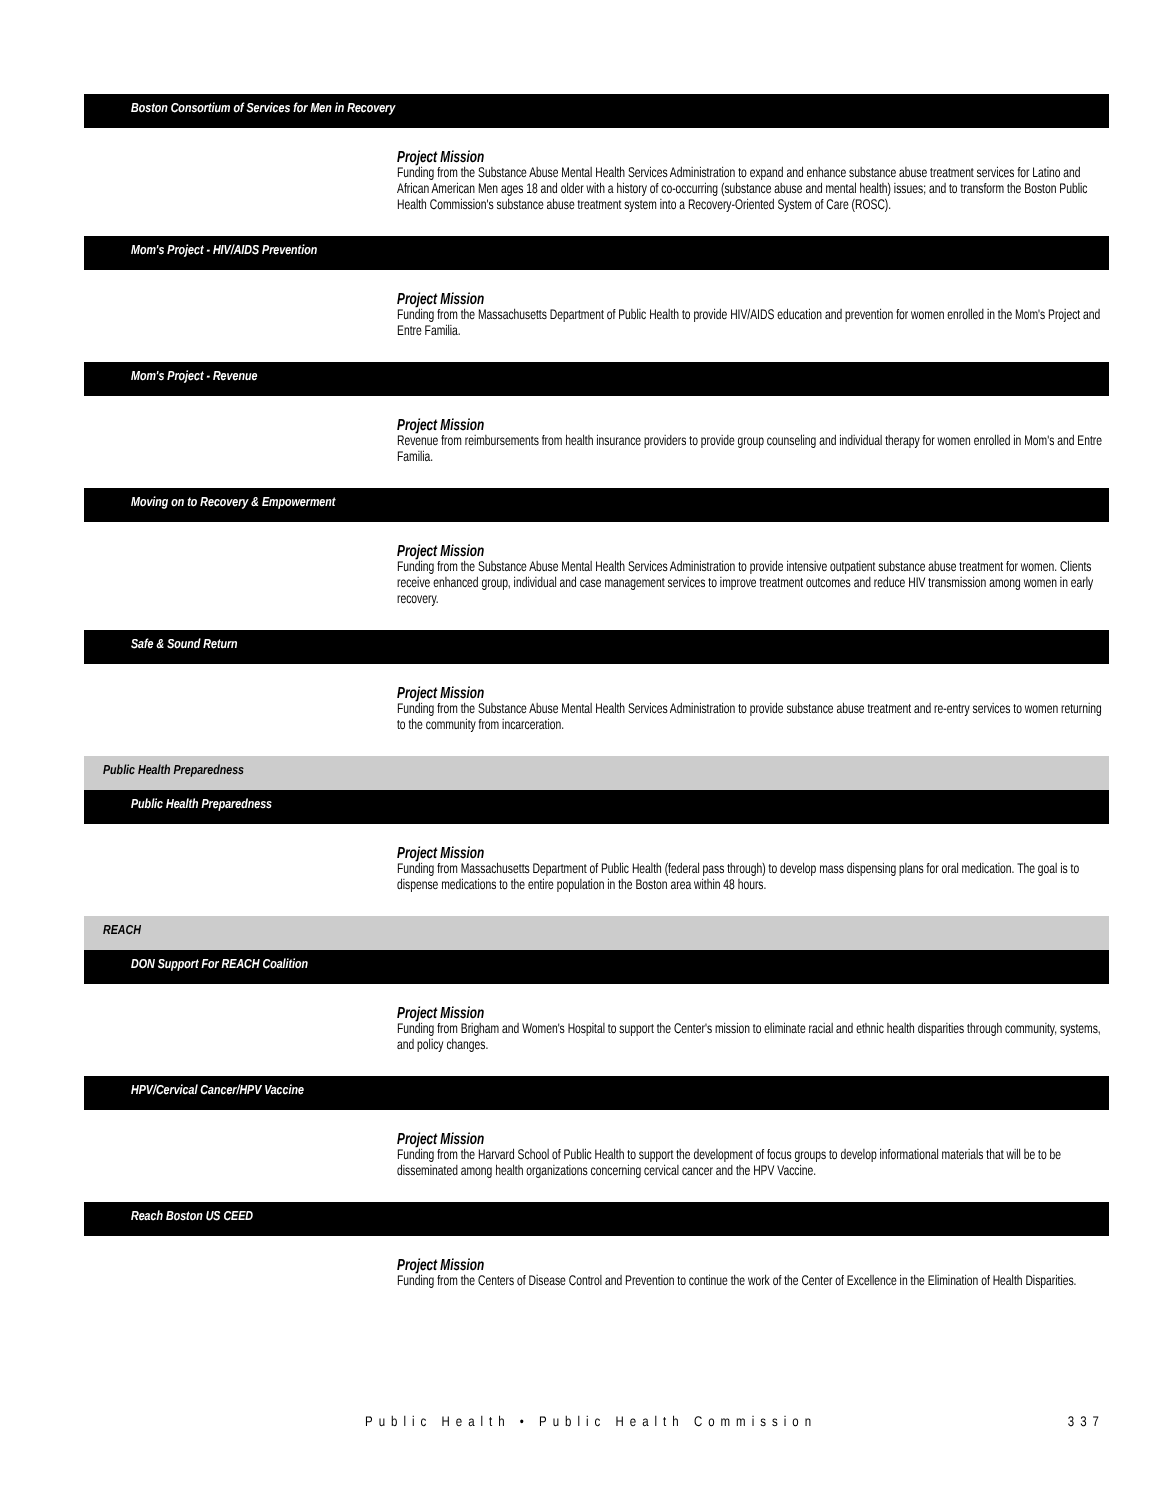Boston Consortium of Services for Men in Recovery
Project Mission
Funding from the Substance Abuse Mental Health Services Administration to expand and enhance substance abuse treatment services for Latino and African American Men ages 18 and older with a history of co-occurring (substance abuse and mental health) issues; and to transform the Boston Public Health Commission's substance abuse treatment system into a Recovery-Oriented System of Care (ROSC).
Mom's Project - HIV/AIDS Prevention
Project Mission
Funding from the Massachusetts Department of Public Health to provide HIV/AIDS education and prevention for women enrolled in the Mom's Project and Entre Familia.
Mom's Project - Revenue
Project Mission
Revenue from reimbursements from health insurance providers to provide group counseling and individual therapy for women enrolled in Mom's and Entre Familia.
Moving on to Recovery & Empowerment
Project Mission
Funding from the Substance Abuse Mental Health Services Administration to provide intensive outpatient substance abuse treatment for women. Clients receive enhanced group, individual and case management services to improve treatment outcomes and reduce HIV transmission among women in early recovery.
Safe & Sound Return
Project Mission
Funding from the Substance Abuse Mental Health Services Administration to provide substance abuse treatment and re-entry services to women returning to the community from incarceration.
Public Health Preparedness
Public Health Preparedness
Project Mission
Funding from Massachusetts Department of Public Health (federal pass through) to develop mass dispensing plans for oral medication. The goal is to dispense medications to the entire population in the Boston area within 48 hours.
REACH
DON Support For REACH Coalition
Project Mission
Funding from Brigham and Women's Hospital to support the Center's mission to eliminate racial and ethnic health disparities through community, systems, and policy changes.
HPV/Cervical Cancer/HPV Vaccine
Project Mission
Funding from the Harvard School of Public Health to support the development of focus groups to develop informational materials that will be to be disseminated among health organizations concerning cervical cancer and the HPV Vaccine.
Reach Boston US CEED
Project Mission
Funding from the Centers of Disease Control and Prevention to continue the work of the Center of Excellence in the Elimination of Health Disparities.
Public Health • Public Health Commission 337